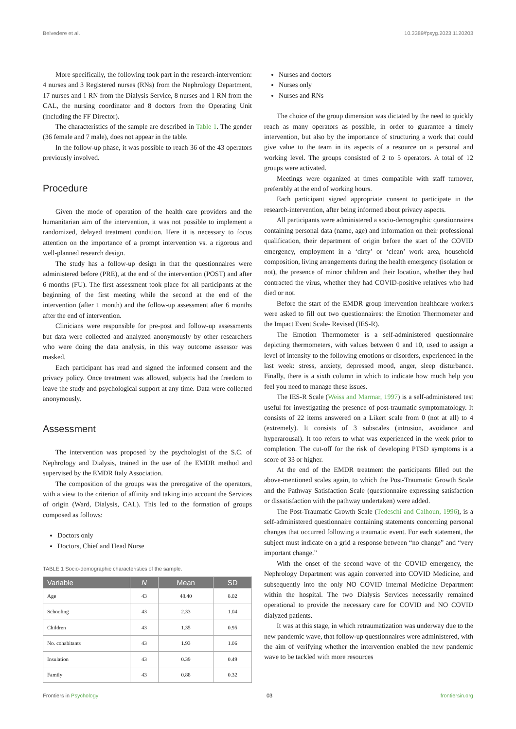Belvedere et al. 10.3389/fpsyg.2023.1120203
More specifically, the following took part in the research-intervention: 4 nurses and 3 Registered nurses (RNs) from the Nephrology Department, 17 nurses and 1 RN from the Dialysis Service, 8 nurses and 1 RN from the CAL, the nursing coordinator and 8 doctors from the Operating Unit (including the FF Director).
The characteristics of the sample are described in Table 1. The gender (36 female and 7 male), does not appear in the table.
In the follow-up phase, it was possible to reach 36 of the 43 operators previously involved.
Procedure
Given the mode of operation of the health care providers and the humanitarian aim of the intervention, it was not possible to implement a randomized, delayed treatment condition. Here it is necessary to focus attention on the importance of a prompt intervention vs. a rigorous and well-planned research design.
The study has a follow-up design in that the questionnaires were administered before (PRE), at the end of the intervention (POST) and after 6 months (FU). The first assessment took place for all participants at the beginning of the first meeting while the second at the end of the intervention (after 1 month) and the follow-up assessment after 6 months after the end of intervention.
Clinicians were responsible for pre-post and follow-up assessments but data were collected and analyzed anonymously by other researchers who were doing the data analysis, in this way outcome assessor was masked.
Each participant has read and signed the informed consent and the privacy policy. Once treatment was allowed, subjects had the freedom to leave the study and psychological support at any time. Data were collected anonymously.
Assessment
The intervention was proposed by the psychologist of the S.C. of Nephrology and Dialysis, trained in the use of the EMDR method and supervised by the EMDR Italy Association.
The composition of the groups was the prerogative of the operators, with a view to the criterion of affinity and taking into account the Services of origin (Ward, Dialysis, CAL). This led to the formation of groups composed as follows:
Doctors only
Doctors, Chief and Head Nurse
TABLE 1 Socio-demographic characteristics of the sample.
| Variable | N | Mean | SD |
| --- | --- | --- | --- |
| Age | 43 | 48.40 | 8.02 |
| Schooling | 43 | 2.33 | 1.04 |
| Children | 43 | 1.35 | 0.95 |
| No. cohabitants | 43 | 1.93 | 1.06 |
| Insulation | 43 | 0.39 | 0.49 |
| Family | 43 | 0.88 | 0.32 |
Nurses and doctors
Nurses only
Nurses and RNs
The choice of the group dimension was dictated by the need to quickly reach as many operators as possible, in order to guarantee a timely intervention, but also by the importance of structuring a work that could give value to the team in its aspects of a resource on a personal and working level. The groups consisted of 2 to 5 operators. A total of 12 groups were activated.
Meetings were organized at times compatible with staff turnover, preferably at the end of working hours.
Each participant signed appropriate consent to participate in the research-intervention, after being informed about privacy aspects.
All participants were administered a socio-demographic questionnaires containing personal data (name, age) and information on their professional qualification, their department of origin before the start of the COVID emergency, employment in a ‘dirty’ or ‘clean’ work area, household composition, living arrangements during the health emergency (isolation or not), the presence of minor children and their location, whether they had contracted the virus, whether they had COVID-positive relatives who had died or not.
Before the start of the EMDR group intervention healthcare workers were asked to fill out two questionnaires: the Emotion Thermometer and the Impact Event Scale- Revised (IES-R).
The Emotion Thermometer is a self-administered questionnaire depicting thermometers, with values between 0 and 10, used to assign a level of intensity to the following emotions or disorders, experienced in the last week: stress, anxiety, depressed mood, anger, sleep disturbance. Finally, there is a sixth column in which to indicate how much help you feel you need to manage these issues.
The IES-R Scale (Weiss and Marmar, 1997) is a self-administered test useful for investigating the presence of post-traumatic symptomatology. It consists of 22 items answered on a Likert scale from 0 (not at all) to 4 (extremely). It consists of 3 subscales (intrusion, avoidance and hyperarousal). It too refers to what was experienced in the week prior to completion. The cut-off for the risk of developing PTSD symptoms is a score of 33 or higher.
At the end of the EMDR treatment the participants filled out the above-mentioned scales again, to which the Post-Traumatic Growth Scale and the Pathway Satisfaction Scale (questionnaire expressing satisfaction or dissatisfaction with the pathway undertaken) were added.
The Post-Traumatic Growth Scale (Tedeschi and Calhoun, 1996), is a self-administered questionnaire containing statements concerning personal changes that occurred following a traumatic event. For each statement, the subject must indicate on a grid a response between “no change” and “very important change.”
With the onset of the second wave of the COVID emergency, the Nephrology Department was again converted into COVID Medicine, and subsequently into the only NO COVID Internal Medicine Department within the hospital. The two Dialysis Services necessarily remained operational to provide the necessary care for COVID and NO COVID dialyzed patients.
It was at this stage, in which retraumatization was underway due to the new pandemic wave, that follow-up questionnaires were administered, with the aim of verifying whether the intervention enabled the new pandemic wave to be tackled with more resources
Frontiers in Psychology 03 frontiersin.org